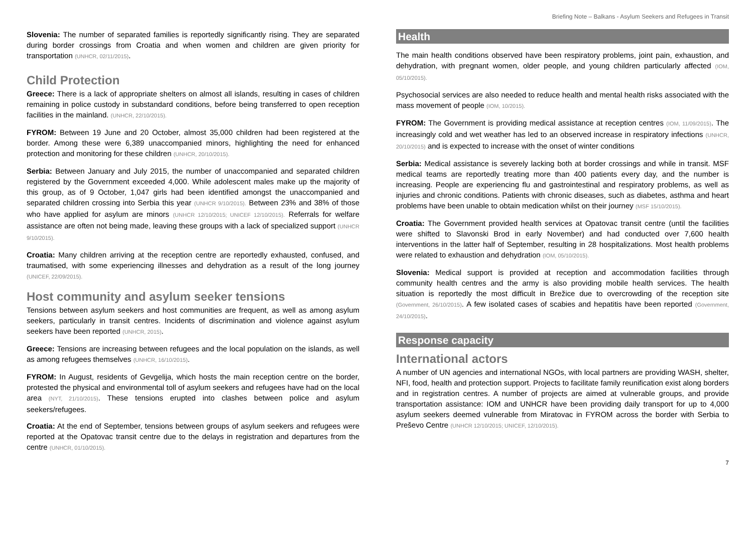Briefing Note – Balkans - Asylum Seekers and Refugees in Transit
Slovenia: The number of separated families is reportedly significantly rising. They are separated during border crossings from Croatia and when women and children are given priority for transportation (UNHCR, 02/11/2015).
Child Protection
Greece: There is a lack of appropriate shelters on almost all islands, resulting in cases of children remaining in police custody in substandard conditions, before being transferred to open reception facilities in the mainland. (UNHCR, 22/10/2015).
FYROM: Between 19 June and 20 October, almost 35,000 children had been registered at the border. Among these were 6,389 unaccompanied minors, highlighting the need for enhanced protection and monitoring for these children (UNHCR, 20/10/2015).
Serbia: Between January and July 2015, the number of unaccompanied and separated children registered by the Government exceeded 4,000. While adolescent males make up the majority of this group, as of 9 October, 1,047 girls had been identified amongst the unaccompanied and separated children crossing into Serbia this year (UNHCR 9/10/2015). Between 23% and 38% of those who have applied for asylum are minors (UNHCR 12/10/2015; UNICEF 12/10/2015). Referrals for welfare assistance are often not being made, leaving these groups with a lack of specialized support (UNHCR 9/10/2015).
Croatia: Many children arriving at the reception centre are reportedly exhausted, confused, and traumatised, with some experiencing illnesses and dehydration as a result of the long journey (UNICEF, 22/09/2015).
Host community and asylum seeker tensions
Tensions between asylum seekers and host communities are frequent, as well as among asylum seekers, particularly in transit centres. Incidents of discrimination and violence against asylum seekers have been reported (UNHCR, 2015).
Greece: Tensions are increasing between refugees and the local population on the islands, as well as among refugees themselves (UNHCR, 16/10/2015).
FYROM: In August, residents of Gevgelija, which hosts the main reception centre on the border, protested the physical and environmental toll of asylum seekers and refugees have had on the local area (NYT, 21/10/2015). These tensions erupted into clashes between police and asylum seekers/refugees.
Croatia: At the end of September, tensions between groups of asylum seekers and refugees were reported at the Opatovac transit centre due to the delays in registration and departures from the centre (UNHCR, 01/10/2015).
Health
The main health conditions observed have been respiratory problems, joint pain, exhaustion, and dehydration, with pregnant women, older people, and young children particularly affected (IOM, 05/10/2015).
Psychosocial services are also needed to reduce health and mental health risks associated with the mass movement of people (IOM, 10/2015).
FYROM: The Government is providing medical assistance at reception centres (IOM, 11/09/2015). The increasingly cold and wet weather has led to an observed increase in respiratory infections (UNHCR, 20/10/2015) and is expected to increase with the onset of winter conditions
Serbia: Medical assistance is severely lacking both at border crossings and while in transit. MSF medical teams are reportedly treating more than 400 patients every day, and the number is increasing. People are experiencing flu and gastrointestinal and respiratory problems, as well as injuries and chronic conditions. Patients with chronic diseases, such as diabetes, asthma and heart problems have been unable to obtain medication whilst on their journey (MSF 15/10/2015).
Croatia: The Government provided health services at Opatovac transit centre (until the facilities were shifted to Slavonski Brod in early November) and had conducted over 7,600 health interventions in the latter half of September, resulting in 28 hospitalizations. Most health problems were related to exhaustion and dehydration (IOM, 05/10/2015).
Slovenia: Medical support is provided at reception and accommodation facilities through community health centres and the army is also providing mobile health services. The health situation is reportedly the most difficult in Brežice due to overcrowding of the reception site (Government, 26/10/2015). A few isolated cases of scabies and hepatitis have been reported (Government, 24/10/2015).
Response capacity
International actors
A number of UN agencies and international NGOs, with local partners are providing WASH, shelter, NFI, food, health and protection support. Projects to facilitate family reunification exist along borders and in registration centres. A number of projects are aimed at vulnerable groups, and provide transportation assistance: IOM and UNHCR have been providing daily transport for up to 4,000 asylum seekers deemed vulnerable from Miratovac in FYROM across the border with Serbia to Preševo Centre (UNHCR 12/10/2015; UNICEF, 12/10/2015).
7